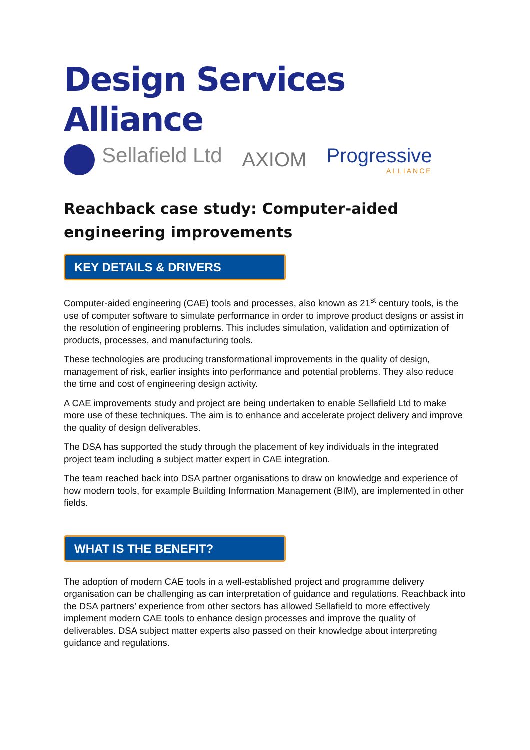Design Services Alliance
Sellafield Ltd AXIOM Progressive
ALLIANCE
Reachback case study: Computer-aided engineering improvements
KEY DETAILS & DRIVERS
Computer-aided engineering (CAE) tools and processes, also known as 21<sup>st</sup> century tools, is the use of computer software to simulate performance in order to improve product designs or assist in the resolution of engineering problems. This includes simulation, validation and optimization of products, processes, and manufacturing tools.
These technologies are producing transformational improvements in the quality of design, management of risk, earlier insights into performance and potential problems. They also reduce the time and cost of engineering design activity.
A CAE improvements study and project are being undertaken to enable Sellafield Ltd to make more use of these techniques. The aim is to enhance and accelerate project delivery and improve the quality of design deliverables.
The DSA has supported the study through the placement of key individuals in the integrated project team including a subject matter expert in CAE integration.
The team reached back into DSA partner organisations to draw on knowledge and experience of how modern tools, for example Building Information Management (BIM), are implemented in other fields.
WHAT IS THE BENEFIT?
The adoption of modern CAE tools in a well-established project and programme delivery organisation can be challenging as can interpretation of guidance and regulations. Reachback into the DSA partners’ experience from other sectors has allowed Sellafield to more effectively implement modern CAE tools to enhance design processes and improve the quality of deliverables. DSA subject matter experts also passed on their knowledge about interpreting guidance and regulations.